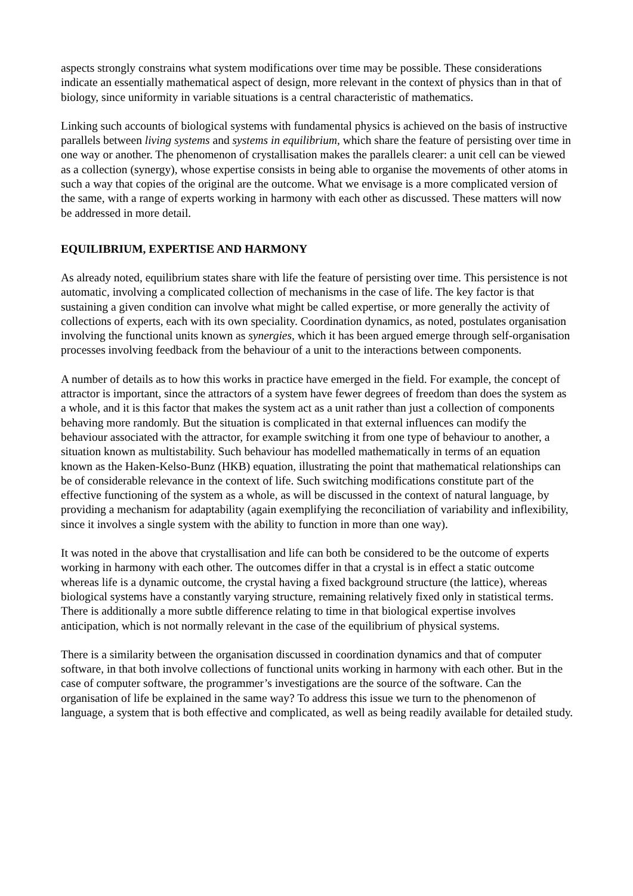aspects strongly constrains what system modifications over time may be possible. These considerations indicate an essentially mathematical aspect of design, more relevant in the context of physics than in that of biology, since uniformity in variable situations is a central characteristic of mathematics.
Linking such accounts of biological systems with fundamental physics is achieved on the basis of instructive parallels between living systems and systems in equilibrium, which share the feature of persisting over time in one way or another. The phenomenon of crystallisation makes the parallels clearer: a unit cell can be viewed as a collection (synergy), whose expertise consists in being able to organise the movements of other atoms in such a way that copies of the original are the outcome. What we envisage is a more complicated version of the same, with a range of experts working in harmony with each other as discussed. These matters will now be addressed in more detail.
EQUILIBRIUM, EXPERTISE AND HARMONY
As already noted, equilibrium states share with life the feature of persisting over time. This persistence is not automatic, involving a complicated collection of mechanisms in the case of life. The key factor is that sustaining a given condition can involve what might be called expertise, or more generally the activity of collections of experts, each with its own speciality. Coordination dynamics, as noted, postulates organisation involving the functional units known as synergies, which it has been argued emerge through self-organisation processes involving feedback from the behaviour of a unit to the interactions between components.
A number of details as to how this works in practice have emerged in the field. For example, the concept of attractor is important, since the attractors of a system have fewer degrees of freedom than does the system as a whole, and it is this factor that makes the system act as a unit rather than just a collection of components behaving more randomly. But the situation is complicated in that external influences can modify the behaviour associated with the attractor, for example switching it from one type of behaviour to another, a situation known as multistability. Such behaviour has modelled mathematically in terms of an equation known as the Haken-Kelso-Bunz (HKB) equation, illustrating the point that mathematical relationships can be of considerable relevance in the context of life. Such switching modifications constitute part of the effective functioning of the system as a whole, as will be discussed in the context of natural language, by providing a mechanism for adaptability (again exemplifying the reconciliation of variability and inflexibility, since it involves a single system with the ability to function in more than one way).
It was noted in the above that crystallisation and life can both be considered to be the outcome of experts working in harmony with each other. The outcomes differ in that a crystal is in effect a static outcome whereas life is a dynamic outcome, the crystal having a fixed background structure (the lattice), whereas biological systems have a constantly varying structure, remaining relatively fixed only in statistical terms. There is additionally a more subtle difference relating to time in that biological expertise involves anticipation, which is not normally relevant in the case of the equilibrium of physical systems.
There is a similarity between the organisation discussed in coordination dynamics and that of computer software, in that both involve collections of functional units working in harmony with each other. But in the case of computer software, the programmer’s investigations are the source of the software. Can the organisation of life be explained in the same way? To address this issue we turn to the phenomenon of language, a system that is both effective and complicated, as well as being readily available for detailed study.